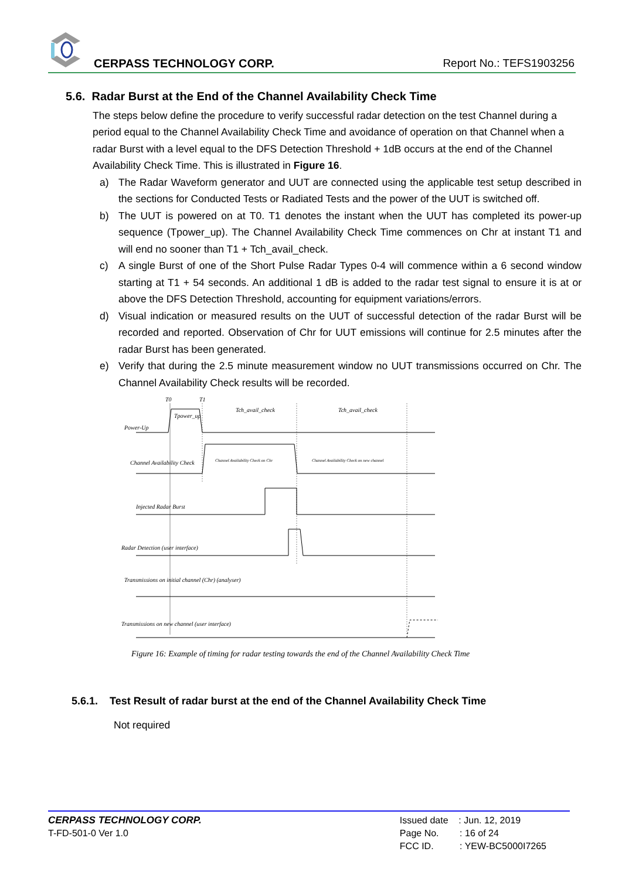CERPASS TECHNOLOGY CORP. Report No.: TEFS1903256
5.6. Radar Burst at the End of the Channel Availability Check Time
The steps below define the procedure to verify successful radar detection on the test Channel during a period equal to the Channel Availability Check Time and avoidance of operation on that Channel when a radar Burst with a level equal to the DFS Detection Threshold + 1dB occurs at the end of the Channel Availability Check Time. This is illustrated in Figure 16.
a) The Radar Waveform generator and UUT are connected using the applicable test setup described in the sections for Conducted Tests or Radiated Tests and the power of the UUT is switched off.
b) The UUT is powered on at T0. T1 denotes the instant when the UUT has completed its power-up sequence (Tpower_up). The Channel Availability Check Time commences on Chr at instant T1 and will end no sooner than T1 + Tch_avail_check.
c) A single Burst of one of the Short Pulse Radar Types 0-4 will commence within a 6 second window starting at T1 + 54 seconds. An additional 1 dB is added to the radar test signal to ensure it is at or above the DFS Detection Threshold, accounting for equipment variations/errors.
d) Visual indication or measured results on the UUT of successful detection of the radar Burst will be recorded and reported. Observation of Chr for UUT emissions will continue for 2.5 minutes after the radar Burst has been generated.
e) Verify that during the 2.5 minute measurement window no UUT transmissions occurred on Chr. The Channel Availability Check results will be recorded.
T0
T1
Tch_avail_check
Tch_avail_check
Power-Up
Tpower_up
Channel Availability Check
Channel Availability Check on Chr
Channel Availability Check on new channel
Injected Radar Burst
Radar Detection (user interface)
Transmissions on initial channel (Chr) (analyser)
Transmissions on new channel (user interface)
Figure 16: Example of timing for radar testing towards the end of the Channel Availability Check Time
5.6.1. Test Result of radar burst at the end of the Channel Availability Check Time
Not required
CERPASS TECHNOLOGY CORP.
T-FD-501-0 Ver 1.0
Issued date : Jun. 12, 2019
Page No. : 16 of 24
FCC ID. : YEW-BC5000I7265